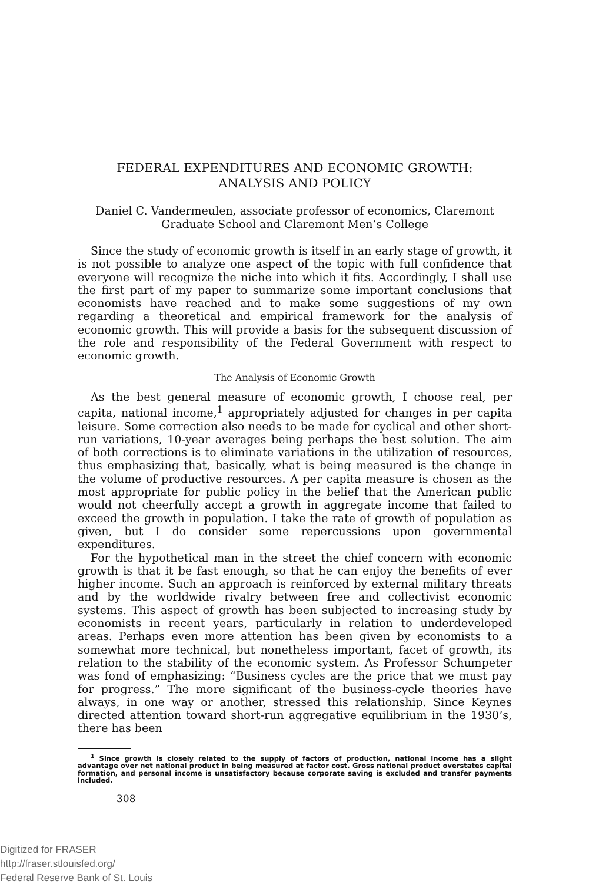FEDERAL EXPENDITURES AND ECONOMIC GROWTH:
ANALYSIS AND POLICY
Daniel C. Vandermeulen, associate professor of economics, Claremont Graduate School and Claremont Men’s College
Since the study of economic growth is itself in an early stage of growth, it is not possible to analyze one aspect of the topic with full confidence that everyone will recognize the niche into which it fits. Accordingly, I shall use the first part of my paper to summarize some important conclusions that economists have reached and to make some suggestions of my own regarding a theoretical and empirical framework for the analysis of economic growth. This will provide a basis for the subsequent discussion of the role and responsibility of the Federal Government with respect to economic growth.
The Analysis of Economic Growth
As the best general measure of economic growth, I choose real, per capita, national income,<sup>1</sup> appropriately adjusted for changes in per capita leisure. Some correction also needs to be made for cyclical and other short-run variations, 10-year averages being perhaps the best solution. The aim of both corrections is to eliminate variations in the utilization of resources, thus emphasizing that, basically, what is being measured is the change in the volume of productive resources. A per capita measure is chosen as the most appropriate for public policy in the belief that the American public would not cheerfully accept a growth in aggregate income that failed to exceed the growth in population. I take the rate of growth of population as given, but I do consider some repercussions upon governmental expenditures.
For the hypothetical man in the street the chief concern with economic growth is that it be fast enough, so that he can enjoy the benefits of ever higher income. Such an approach is reinforced by external military threats and by the worldwide rivalry between free and collectivist economic systems. This aspect of growth has been subjected to increasing study by economists in recent years, particularly in relation to underdeveloped areas. Perhaps even more attention has been given by economists to a somewhat more technical, but nonetheless important, facet of growth, its relation to the stability of the economic system. As Professor Schumpeter was fond of emphasizing: “Business cycles are the price that we must pay for progress.” The more significant of the business-cycle theories have always, in one way or another, stressed this relationship. Since Keynes directed attention toward short-run aggregative equilibrium in the 1930’s, there has been
<sup>1</sup> Since growth is closely related to the supply of factors of production, national income has a slight advantage over net national product in being measured at factor cost. Gross national product overstates capital formation, and personal income is unsatisfactory because corporate saving is excluded and transfer payments included.
308
Digitized for FRASER
http://fraser.stlouisfed.org/
Federal Reserve Bank of St. Louis